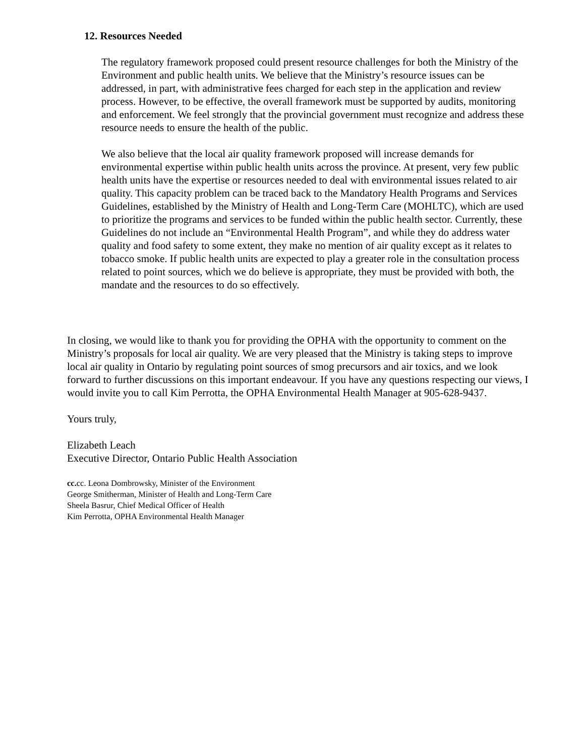12. Resources Needed
The regulatory framework proposed could present resource challenges for both the Ministry of the Environment and public health units. We believe that the Ministry’s resource issues can be addressed, in part, with administrative fees charged for each step in the application and review process. However, to be effective, the overall framework must be supported by audits, monitoring and enforcement. We feel strongly that the provincial government must recognize and address these resource needs to ensure the health of the public.
We also believe that the local air quality framework proposed will increase demands for environmental expertise within public health units across the province. At present, very few public health units have the expertise or resources needed to deal with environmental issues related to air quality. This capacity problem can be traced back to the Mandatory Health Programs and Services Guidelines, established by the Ministry of Health and Long-Term Care (MOHLTC), which are used to prioritize the programs and services to be funded within the public health sector. Currently, these Guidelines do not include an “Environmental Health Program”, and while they do address water quality and food safety to some extent, they make no mention of air quality except as it relates to tobacco smoke. If public health units are expected to play a greater role in the consultation process related to point sources, which we do believe is appropriate, they must be provided with both, the mandate and the resources to do so effectively.
In closing, we would like to thank you for providing the OPHA with the opportunity to comment on the Ministry’s proposals for local air quality. We are very pleased that the Ministry is taking steps to improve local air quality in Ontario by regulating point sources of smog precursors and air toxics, and we look forward to further discussions on this important endeavour. If you have any questions respecting our views, I would invite you to call Kim Perrotta, the OPHA Environmental Health Manager at 905-628-9437.
Yours truly,
Elizabeth Leach
Executive Director, Ontario Public Health Association
cc. cc. Leona Dombrowsky, Minister of the Environment
George Smitherman, Minister of Health and Long-Term Care
Sheela Basrur, Chief Medical Officer of Health
Kim Perrotta, OPHA Environmental Health Manager